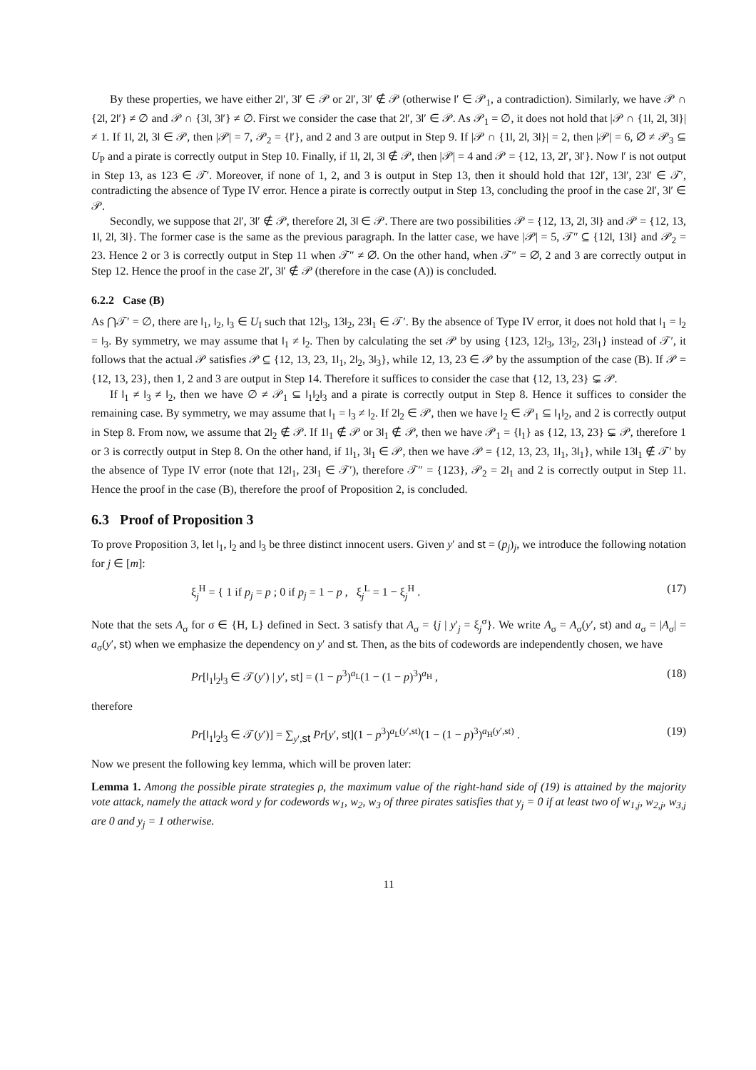By these properties, we have either 2l′, 3l′ ∈ 𝒫 or 2l′, 3l′ ∉ 𝒫 (otherwise l′ ∈ 𝒫<sub>1</sub>, a contradiction). Similarly, we have 𝒫 ∩ {2l, 2l′} ≠ ∅ and 𝒫 ∩ {3l, 3l′} ≠ ∅. First we consider the case that 2l′, 3l′ ∈ 𝒫. As 𝒫<sub>1</sub> = ∅, it does not hold that |𝒫 ∩ {1l, 2l, 3l}| ≠ 1. If 1l, 2l, 3l ∈ 𝒫, then |𝒫| = 7, 𝒫<sub>2</sub> = {l′}, and 2 and 3 are output in Step 9. If |𝒫 ∩ {1l, 2l, 3l}| = 2, then |𝒫| = 6, ∅ ≠ 𝒫<sub>3</sub> ⊆ U<sub>P</sub> and a pirate is correctly output in Step 10. Finally, if 1l, 2l, 3l ∉ 𝒫, then |𝒫| = 4 and 𝒫 = {12, 13, 2l′, 3l′}. Now l′ is not output in Step 13, as 123 ∈ 𝒯′. Moreover, if none of 1, 2, and 3 is output in Step 13, then it should hold that 12l′, 13l′, 23l′ ∈ 𝒯′, contradicting the absence of Type IV error. Hence a pirate is correctly output in Step 13, concluding the proof in the case 2l′, 3l′ ∈ 𝒫.
Secondly, we suppose that 2l′, 3l′ ∉ 𝒫, therefore 2l, 3l ∈ 𝒫. There are two possibilities 𝒫 = {12, 13, 2l, 3l} and 𝒫 = {12, 13, 1l, 2l, 3l}. The former case is the same as the previous paragraph. In the latter case, we have |𝒫| = 5, 𝒯″ ⊆ {12l, 13l} and 𝒫<sub>2</sub> = 23. Hence 2 or 3 is correctly output in Step 11 when 𝒯″ ≠ ∅. On the other hand, when 𝒯″ = ∅, 2 and 3 are correctly output in Step 12. Hence the proof in the case 2l′, 3l′ ∉ 𝒫 (therefore in the case (A)) is concluded.
6.2.2 Case (B)
As ⋂𝒯′ = ∅, there are l<sub>1</sub>, l<sub>2</sub>, l<sub>3</sub> ∈ U<sub>I</sub> such that 12l<sub>3</sub>, 13l<sub>2</sub>, 23l<sub>1</sub> ∈ 𝒯′. By the absence of Type IV error, it does not hold that l<sub>1</sub> = l<sub>2</sub> = l<sub>3</sub>. By symmetry, we may assume that l<sub>1</sub> ≠ l<sub>2</sub>. Then by calculating the set 𝒫 by using {123, 12l<sub>3</sub>, 13l<sub>2</sub>, 23l<sub>1</sub>} instead of 𝒯′, it follows that the actual 𝒫 satisfies 𝒫 ⊆ {12, 13, 23, 1l<sub>1</sub>, 2l<sub>2</sub>, 3l<sub>3</sub>}, while 12, 13, 23 ∈ 𝒫 by the assumption of the case (B). If 𝒫 = {12, 13, 23}, then 1, 2 and 3 are output in Step 14. Therefore it suffices to consider the case that {12, 13, 23} ⊊ 𝒫.
If l<sub>1</sub> ≠ l<sub>3</sub> ≠ l<sub>2</sub>, then we have ∅ ≠ 𝒫<sub>1</sub> ⊆ l<sub>1</sub>l<sub>2</sub>l<sub>3</sub> and a pirate is correctly output in Step 8. Hence it suffices to consider the remaining case. By symmetry, we may assume that l<sub>1</sub> = l<sub>3</sub> ≠ l<sub>2</sub>. If 2l<sub>2</sub> ∈ 𝒫, then we have l<sub>2</sub> ∈ 𝒫<sub>1</sub> ⊆ l<sub>1</sub>l<sub>2</sub>, and 2 is correctly output in Step 8. From now, we assume that 2l<sub>2</sub> ∉ 𝒫. If 1l<sub>1</sub> ∉ 𝒫 or 3l<sub>1</sub> ∉ 𝒫, then we have 𝒫<sub>1</sub> = {l<sub>1</sub>} as {12, 13, 23} ⊊ 𝒫, therefore 1 or 3 is correctly output in Step 8. On the other hand, if 1l<sub>1</sub>, 3l<sub>1</sub> ∈ 𝒫, then we have 𝒫 = {12, 13, 23, 1l<sub>1</sub>, 3l<sub>1</sub>}, while 13l<sub>1</sub> ∉ 𝒯′ by the absence of Type IV error (note that 12l<sub>1</sub>, 23l<sub>1</sub> ∈ 𝒯′), therefore 𝒯″ = {123}, 𝒫<sub>2</sub> = 2l<sub>1</sub> and 2 is correctly output in Step 11. Hence the proof in the case (B), therefore the proof of Proposition 2, is concluded.
6.3 Proof of Proposition 3
To prove Proposition 3, let l<sub>1</sub>, l<sub>2</sub> and l<sub>3</sub> be three distinct innocent users. Given y′ and st = (p<sub>j</sub>)<sub>j</sub>, we introduce the following notation for j ∈ [m]:
ξ<sub>j</sub><sup>H</sup> = { 1 if p<sub>j</sub> = p ; 0 if p<sub>j</sub> = 1 − p , ξ<sub>j</sub><sup>L</sup> = 1 − ξ<sub>j</sub><sup>H</sup> . (17)
Note that the sets A<sub>σ</sub> for σ ∈ {H, L} defined in Sect. 3 satisfy that A<sub>σ</sub> = {j | y′<sub>j</sub> = ξ<sub>j</sub><sup>σ</sup>}. We write A<sub>σ</sub> = A<sub>σ</sub>(y′, st) and a<sub>σ</sub> = |A<sub>σ</sub>| = a<sub>σ</sub>(y′, st) when we emphasize the dependency on y′ and st. Then, as the bits of codewords are independently chosen, we have
Pr[l<sub>1</sub>l<sub>2</sub>l<sub>3</sub> ∈ 𝒯(y′) | y′, st] = (1 − p<sup>3</sup>)<sup>a<sub>L</sub></sup>(1 − (1 − p)<sup>3</sup>)<sup>a<sub>H</sub></sup> , (18)
therefore
Pr[l<sub>1</sub>l<sub>2</sub>l<sub>3</sub> ∈ 𝒯(y′)] = ∑<sub>y′,st</sub> Pr[y′, st](1 − p<sup>3</sup>)<sup>a<sub>L</sub>(y′,st)</sup>(1 − (1 − p)<sup>3</sup>)<sup>a<sub>H</sub>(y′,st)</sup> . (19)
Now we present the following key lemma, which will be proven later:
Lemma 1. Among the possible pirate strategies ρ, the maximum value of the right-hand side of (19) is attained by the majority vote attack, namely the attack word y for codewords w<sub>1</sub>, w<sub>2</sub>, w<sub>3</sub> of three pirates satisfies that y<sub>j</sub> = 0 if at least two of w<sub>1,j</sub>, w<sub>2,j</sub>, w<sub>3,j</sub> are 0 and y<sub>j</sub> = 1 otherwise.
11